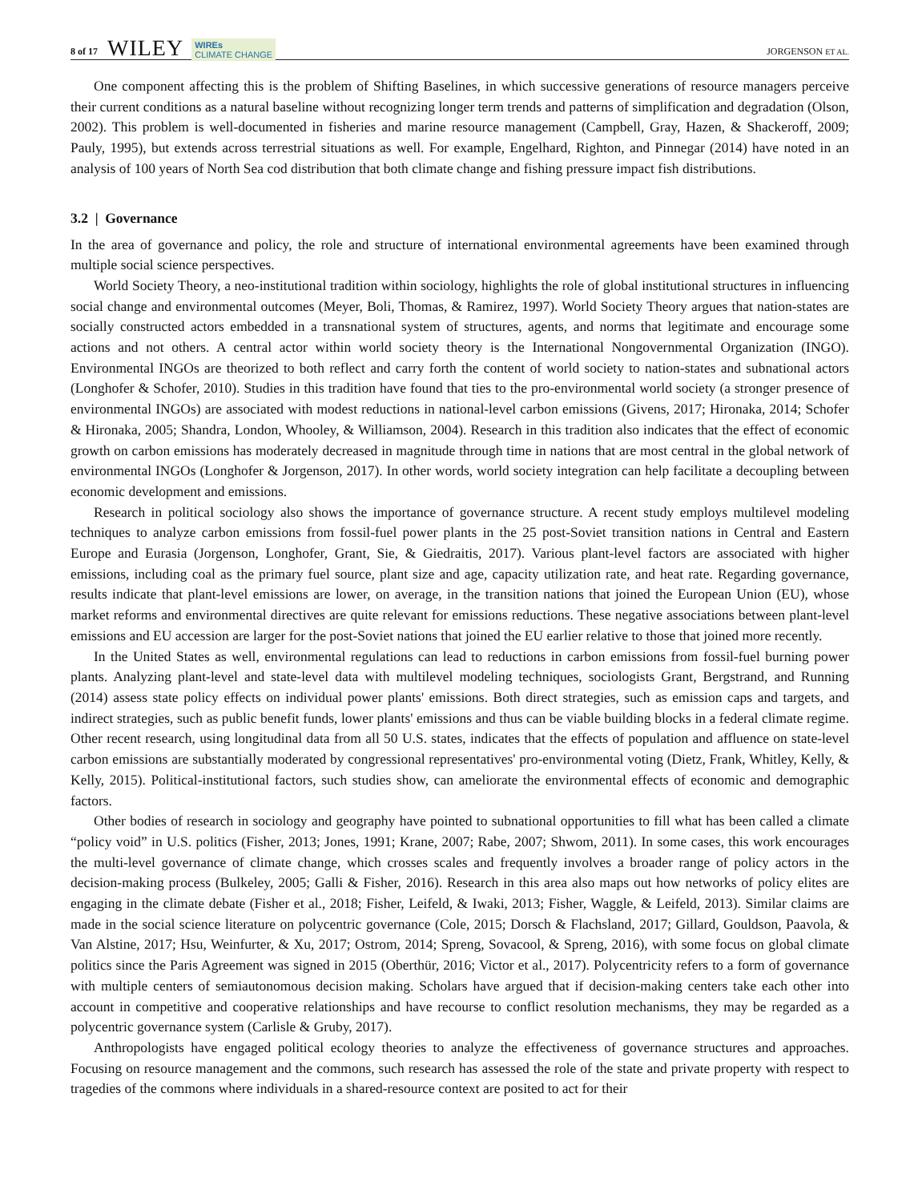8 of 17 WILEY WIREs
CLIMATE CHANGE JORGENSON ET AL.
One component affecting this is the problem of Shifting Baselines, in which successive generations of resource managers perceive their current conditions as a natural baseline without recognizing longer term trends and patterns of simplification and degradation (Olson, 2002). This problem is well-documented in fisheries and marine resource management (Campbell, Gray, Hazen, & Shackeroff, 2009; Pauly, 1995), but extends across terrestrial situations as well. For example, Engelhard, Righton, and Pinnegar (2014) have noted in an analysis of 100 years of North Sea cod distribution that both climate change and fishing pressure impact fish distributions.
3.2 | Governance
In the area of governance and policy, the role and structure of international environmental agreements have been examined through multiple social science perspectives.
World Society Theory, a neo-institutional tradition within sociology, highlights the role of global institutional structures in influencing social change and environmental outcomes (Meyer, Boli, Thomas, & Ramirez, 1997). World Society Theory argues that nation-states are socially constructed actors embedded in a transnational system of structures, agents, and norms that legitimate and encourage some actions and not others. A central actor within world society theory is the International Nongovernmental Organization (INGO). Environmental INGOs are theorized to both reflect and carry forth the content of world society to nation-states and subnational actors (Longhofer & Schofer, 2010). Studies in this tradition have found that ties to the pro-environmental world society (a stronger presence of environmental INGOs) are associated with modest reductions in national-level carbon emissions (Givens, 2017; Hironaka, 2014; Schofer & Hironaka, 2005; Shandra, London, Whooley, & Williamson, 2004). Research in this tradition also indicates that the effect of economic growth on carbon emissions has moderately decreased in magnitude through time in nations that are most central in the global network of environmental INGOs (Longhofer & Jorgenson, 2017). In other words, world society integration can help facilitate a decoupling between economic development and emissions.
Research in political sociology also shows the importance of governance structure. A recent study employs multilevel modeling techniques to analyze carbon emissions from fossil-fuel power plants in the 25 post-Soviet transition nations in Central and Eastern Europe and Eurasia (Jorgenson, Longhofer, Grant, Sie, & Giedraitis, 2017). Various plant-level factors are associated with higher emissions, including coal as the primary fuel source, plant size and age, capacity utilization rate, and heat rate. Regarding governance, results indicate that plant-level emissions are lower, on average, in the transition nations that joined the European Union (EU), whose market reforms and environmental directives are quite relevant for emissions reductions. These negative associations between plant-level emissions and EU accession are larger for the post-Soviet nations that joined the EU earlier relative to those that joined more recently.
In the United States as well, environmental regulations can lead to reductions in carbon emissions from fossil-fuel burning power plants. Analyzing plant-level and state-level data with multilevel modeling techniques, sociologists Grant, Bergstrand, and Running (2014) assess state policy effects on individual power plants' emissions. Both direct strategies, such as emission caps and targets, and indirect strategies, such as public benefit funds, lower plants' emissions and thus can be viable building blocks in a federal climate regime. Other recent research, using longitudinal data from all 50 U.S. states, indicates that the effects of population and affluence on state-level carbon emissions are substantially moderated by congressional representatives' pro-environmental voting (Dietz, Frank, Whitley, Kelly, & Kelly, 2015). Political-institutional factors, such studies show, can ameliorate the environmental effects of economic and demographic factors.
Other bodies of research in sociology and geography have pointed to subnational opportunities to fill what has been called a climate “policy void” in U.S. politics (Fisher, 2013; Jones, 1991; Krane, 2007; Rabe, 2007; Shwom, 2011). In some cases, this work encourages the multi-level governance of climate change, which crosses scales and frequently involves a broader range of policy actors in the decision-making process (Bulkeley, 2005; Galli & Fisher, 2016). Research in this area also maps out how networks of policy elites are engaging in the climate debate (Fisher et al., 2018; Fisher, Leifeld, & Iwaki, 2013; Fisher, Waggle, & Leifeld, 2013). Similar claims are made in the social science literature on polycentric governance (Cole, 2015; Dorsch & Flachsland, 2017; Gillard, Gouldson, Paavola, & Van Alstine, 2017; Hsu, Weinfurter, & Xu, 2017; Ostrom, 2014; Spreng, Sovacool, & Spreng, 2016), with some focus on global climate politics since the Paris Agreement was signed in 2015 (Oberthür, 2016; Victor et al., 2017). Polycentricity refers to a form of governance with multiple centers of semiautonomous decision making. Scholars have argued that if decision-making centers take each other into account in competitive and cooperative relationships and have recourse to conflict resolution mechanisms, they may be regarded as a polycentric governance system (Carlisle & Gruby, 2017).
Anthropologists have engaged political ecology theories to analyze the effectiveness of governance structures and approaches. Focusing on resource management and the commons, such research has assessed the role of the state and private property with respect to tragedies of the commons where individuals in a shared-resource context are posited to act for their